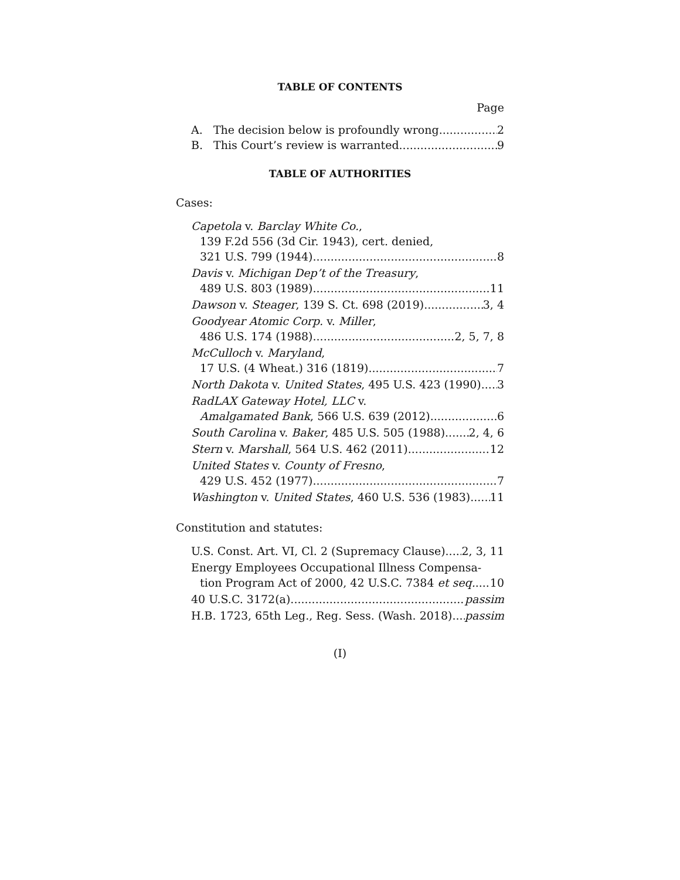TABLE OF CONTENTS
Page
A. The decision below is profoundly wrong 2
B. This Court’s review is warranted 9
TABLE OF AUTHORITIES
Cases:
Capetola v. Barclay White Co.,
139 F.2d 556 (3d Cir. 1943), cert. denied,
321 U.S. 799 (1944) 8
Davis v. Michigan Dep’t of the Treasury,
489 U.S. 803 (1989) 11
Dawson v. Steager, 139 S. Ct. 698 (2019) 3, 4
Goodyear Atomic Corp. v. Miller,
486 U.S. 174 (1988) 2, 5, 7, 8
McCulloch v. Maryland,
17 U.S. (4 Wheat.) 316 (1819) 7
North Dakota v. United States, 495 U.S. 423 (1990) 3
RadLAX Gateway Hotel, LLC v.
Amalgamated Bank, 566 U.S. 639 (2012) 6
South Carolina v. Baker, 485 U.S. 505 (1988) 2, 4, 6
Stern v. Marshall, 564 U.S. 462 (2011) 12
United States v. County of Fresno,
429 U.S. 452 (1977) 7
Washington v. United States, 460 U.S. 536 (1983) 11
Constitution and statutes:
U.S. Const. Art. VI, Cl. 2 (Supremacy Clause) 2, 3, 11
Energy Employees Occupational Illness Compensa-
tion Program Act of 2000, 42 U.S.C. 7384 et seq. 10
40 U.S.C. 3172(a) passim
H.B. 1723, 65th Leg., Reg. Sess. (Wash. 2018) passim
(I)